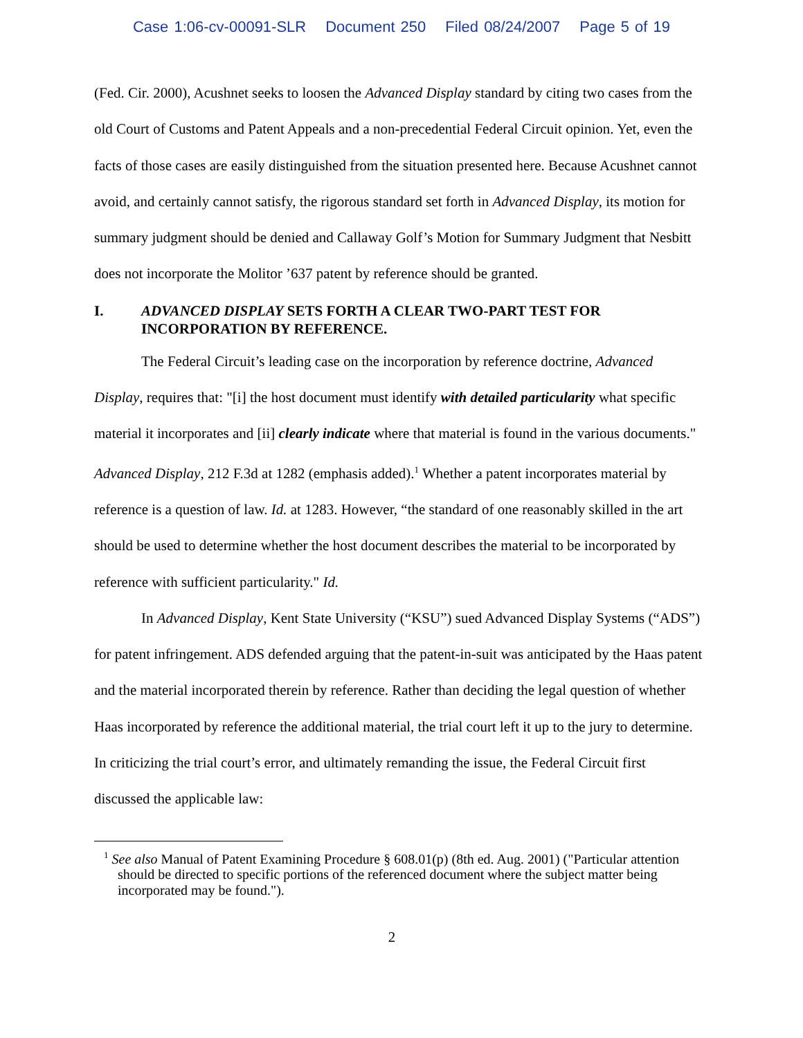Case 1:06-cv-00091-SLR Document 250 Filed 08/24/2007 Page 5 of 19
(Fed. Cir. 2000), Acushnet seeks to loosen the Advanced Display standard by citing two cases from the old Court of Customs and Patent Appeals and a non-precedential Federal Circuit opinion. Yet, even the facts of those cases are easily distinguished from the situation presented here. Because Acushnet cannot avoid, and certainly cannot satisfy, the rigorous standard set forth in Advanced Display, its motion for summary judgment should be denied and Callaway Golf’s Motion for Summary Judgment that Nesbitt does not incorporate the Molitor ’637 patent by reference should be granted.
I. ADVANCED DISPLAY SETS FORTH A CLEAR TWO-PART TEST FOR INCORPORATION BY REFERENCE.
The Federal Circuit’s leading case on the incorporation by reference doctrine, Advanced Display, requires that: "[i] the host document must identify with detailed particularity what specific material it incorporates and [ii] clearly indicate where that material is found in the various documents." Advanced Display, 212 F.3d at 1282 (emphasis added).<sup>1</sup> Whether a patent incorporates material by reference is a question of law. Id. at 1283. However, “the standard of one reasonably skilled in the art should be used to determine whether the host document describes the material to be incorporated by reference with sufficient particularity." Id.
In Advanced Display, Kent State University (“KSU”) sued Advanced Display Systems (“ADS”) for patent infringement. ADS defended arguing that the patent-in-suit was anticipated by the Haas patent and the material incorporated therein by reference. Rather than deciding the legal question of whether Haas incorporated by reference the additional material, the trial court left it up to the jury to determine. In criticizing the trial court’s error, and ultimately remanding the issue, the Federal Circuit first discussed the applicable law:
<sup>1</sup> See also Manual of Patent Examining Procedure § 608.01(p) (8th ed. Aug. 2001) ("Particular attention should be directed to specific portions of the referenced document where the subject matter being incorporated may be found.").
2